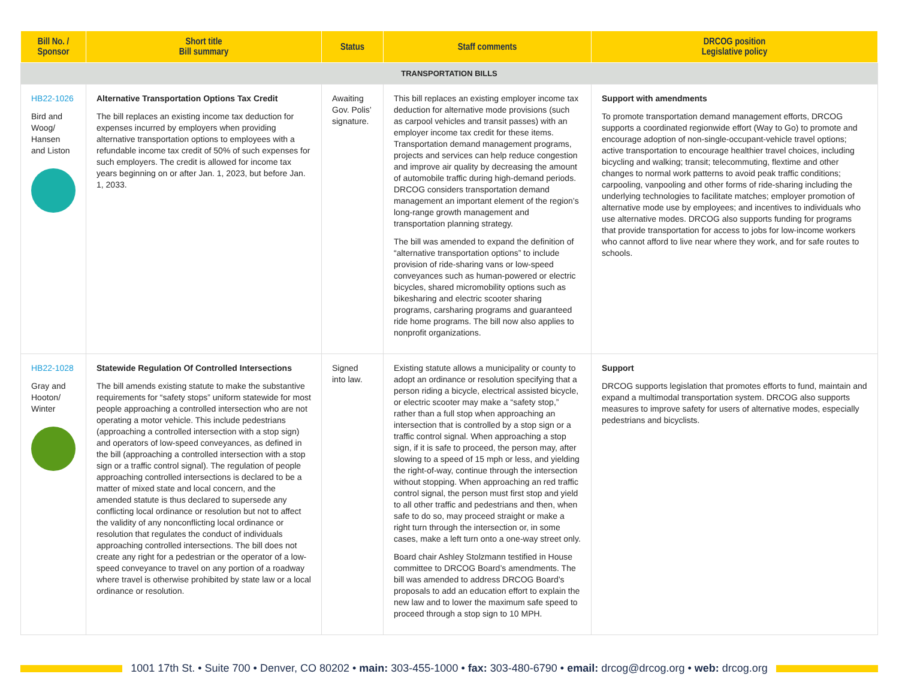| Bill No. / Sponsor | Short title Bill summary | Status | Staff comments | DRCOG position Legislative policy |
| --- | --- | --- | --- | --- |
| TRANSPORTATION BILLS | | | | |
| HB22-1026 Bird and Woog/ Hansen and Liston | Alternative Transportation Options Tax Credit The bill replaces an existing income tax deduction for expenses incurred by employers when providing alternative transportation options to employees with a refundable income tax credit of 50% of such expenses for such employers. The credit is allowed for income tax years beginning on or after Jan. 1, 2023, but before Jan. 1, 2033. | Awaiting Gov. Polis’ signature. | This bill replaces an existing employer income tax deduction for alternative mode provisions (such as carpool vehicles and transit passes) with an employer income tax credit for these items. Transportation demand management programs, projects and services can help reduce congestion and improve air quality by decreasing the amount of automobile traffic during high-demand periods. DRCOG considers transportation demand management an important element of the region’s long-range growth management and transportation planning strategy. The bill was amended to expand the definition of “alternative transportation options” to include provision of ride-sharing vans or low-speed conveyances such as human-powered or electric bicycles, shared micromobility options such as bikesharing and electric scooter sharing programs, carsharing programs and guaranteed ride home programs. The bill now also applies to nonprofit organizations. | Support with amendments To promote transportation demand management efforts, DRCOG supports a coordinated regionwide effort (Way to Go) to promote and encourage adoption of non-single-occupant-vehicle travel options; active transportation to encourage healthier travel choices, including bicycling and walking; transit; telecommuting, flextime and other changes to normal work patterns to avoid peak traffic conditions; carpooling, vanpooling and other forms of ride-sharing including the underlying technologies to facilitate matches; employer promotion of alternative mode use by employees; and incentives to individuals who use alternative modes. DRCOG also supports funding for programs that provide transportation for access to jobs for low-income workers who cannot afford to live near where they work, and for safe routes to schools. |
| HB22-1028 Gray and Hooton/ Winter | Statewide Regulation Of Controlled Intersections The bill amends existing statute to make the substantive requirements for “safety stops” uniform statewide for most people approaching a controlled intersection who are not operating a motor vehicle. This include pedestrians (approaching a controlled intersection with a stop sign) and operators of low-speed conveyances, as defined in the bill (approaching a controlled intersection with a stop sign or a traffic control signal). The regulation of people approaching controlled intersections is declared to be a matter of mixed state and local concern, and the amended statute is thus declared to supersede any conflicting local ordinance or resolution but not to affect the validity of any nonconflicting local ordinance or resolution that regulates the conduct of individuals approaching controlled intersections. The bill does not create any right for a pedestrian or the operator of a low-speed conveyance to travel on any portion of a roadway where travel is otherwise prohibited by state law or a local ordinance or resolution. | Signed into law. | Existing statute allows a municipality or county to adopt an ordinance or resolution specifying that a person riding a bicycle, electrical assisted bicycle, or electric scooter may make a “safety stop,” rather than a full stop when approaching an intersection that is controlled by a stop sign or a traffic control signal. When approaching a stop sign, if it is safe to proceed, the person may, after slowing to a speed of 15 mph or less, and yielding the right-of-way, continue through the intersection without stopping. When approaching an red traffic control signal, the person must first stop and yield to all other traffic and pedestrians and then, when safe to do so, may proceed straight or make a right turn through the intersection or, in some cases, make a left turn onto a one-way street only. Board chair Ashley Stolzmann testified in House committee to DRCOG Board’s amendments. The bill was amended to address DRCOG Board’s proposals to add an education effort to explain the new law and to lower the maximum safe speed to proceed through a stop sign to 10 MPH. | Support DRCOG supports legislation that promotes efforts to fund, maintain and expand a multimodal transportation system. DRCOG also supports measures to improve safety for users of alternative modes, especially pedestrians and bicyclists. |
1001 17th St. • Suite 700 • Denver, CO 80202 • main: 303-455-1000 • fax: 303-480-6790 • email: drcog@drcog.org • web: drcog.org